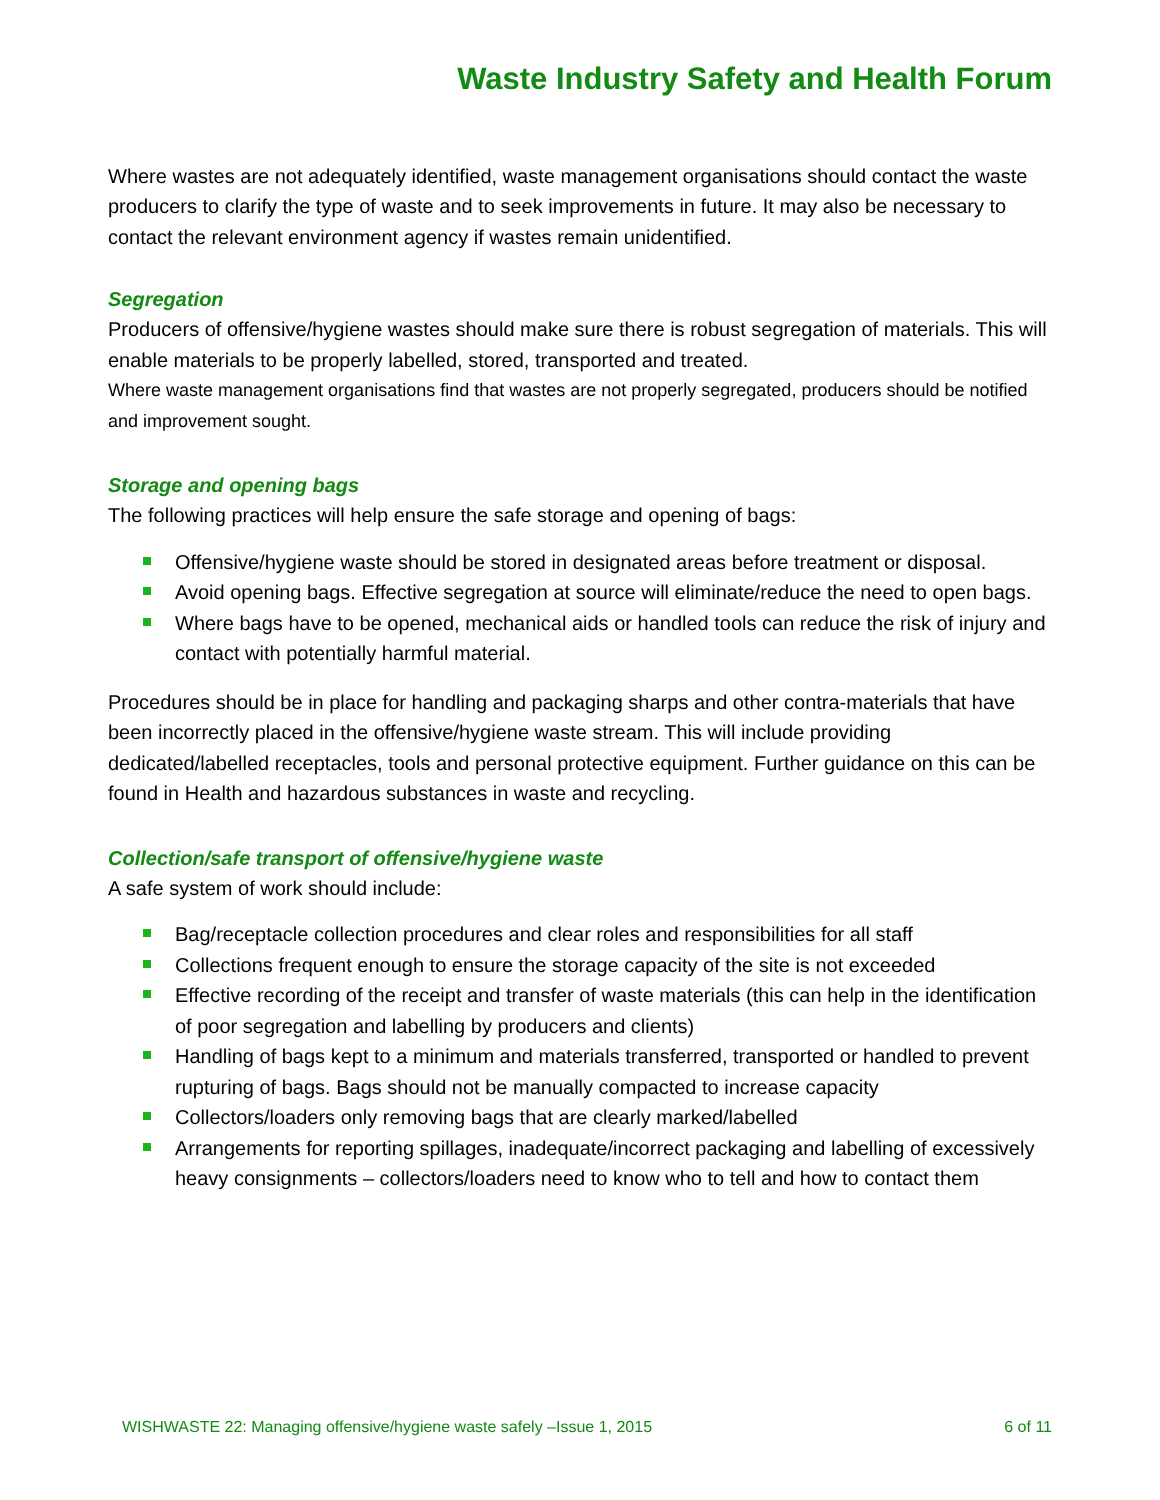Waste Industry Safety and Health Forum
Where wastes are not adequately identified, waste management organisations should contact the waste producers to clarify the type of waste and to seek improvements in future. It may also be necessary to contact the relevant environment agency if wastes remain unidentified.
Segregation
Producers of offensive/hygiene wastes should make sure there is robust segregation of materials. This will enable materials to be properly labelled, stored, transported and treated.
Where waste management organisations find that wastes are not properly segregated, producers should be notified and improvement sought.
Storage and opening bags
The following practices will help ensure the safe storage and opening of bags:
Offensive/hygiene waste should be stored in designated areas before treatment or disposal.
Avoid opening bags. Effective segregation at source will eliminate/reduce the need to open bags.
Where bags have to be opened, mechanical aids or handled tools can reduce the risk of injury and contact with potentially harmful material.
Procedures should be in place for handling and packaging sharps and other contra-materials that have been incorrectly placed in the offensive/hygiene waste stream. This will include providing dedicated/labelled receptacles, tools and personal protective equipment. Further guidance on this can be found in Health and hazardous substances in waste and recycling.
Collection/safe transport of offensive/hygiene waste
A safe system of work should include:
Bag/receptacle collection procedures and clear roles and responsibilities for all staff
Collections frequent enough to ensure the storage capacity of the site is not exceeded
Effective recording of the receipt and transfer of waste materials (this can help in the identification of poor segregation and labelling by producers and clients)
Handling of bags kept to a minimum and materials transferred, transported or handled to prevent rupturing of bags. Bags should not be manually compacted to increase capacity
Collectors/loaders only removing bags that are clearly marked/labelled
Arrangements for reporting spillages, inadequate/incorrect packaging and labelling of excessively heavy consignments – collectors/loaders need to know who to tell and how to contact them
WISHWASTE 22: Managing offensive/hygiene waste safely –Issue 1, 2015 6 of 11